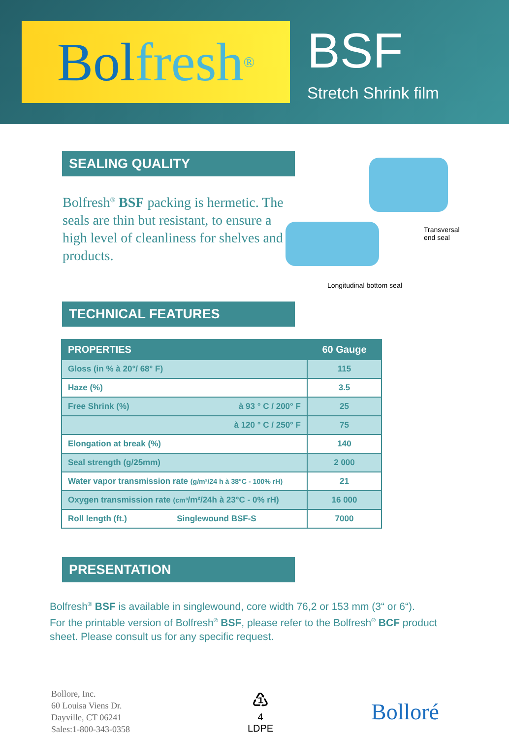Bol fresh<sup>®</sup>
BSF
Stretch Shrink film
Transversal
end seal
Longitudinal bottom seal
SEALING QUALITY
Bolfresh<sup>®</sup> BSF packing is hermetic. The seals are thin but resistant, to ensure a high level of cleanliness for shelves and products.
TECHNICAL FEATURES
| PROPERTIES | | 60 Gauge |
| --- | --- | --- |
| Gloss (in % à 20°/ 68° F) | | 115 |
| Haze (%) | | 3.5 |
| Free Shrink (%) | à 93 ° C / 200° F | 25 |
| | à 120 ° C / 250° F | 75 |
| Elongation at break (%) | | 140 |
| Seal strength (g/25mm) | | 2 000 |
| Water vapor transmission rate (g/m²/24 h à 38°C - 100% rH) | | 21 |
| Oxygen transmission rate (cm³ /m²/24h à 23°C - 0% rH) | | 16 000 |
| Roll length (ft.) | Singlewound BSF-S | 7000 |
PRESENTATION
Bolfresh<sup>®</sup> BSF is available in singlewound, core width 76,2 or 153 mm (3“ or 6“).
For the printable version of Bolfresh<sup>®</sup> BSF, please refer to the Bolfresh<sup>®</sup> BCF product sheet. Please consult us for any specific request.
Bollore, Inc.
60 Louisa Viens Dr.
Dayville, CT 06241
Sales:1-800-343-0358
♳
4
LDPE
Bolloré